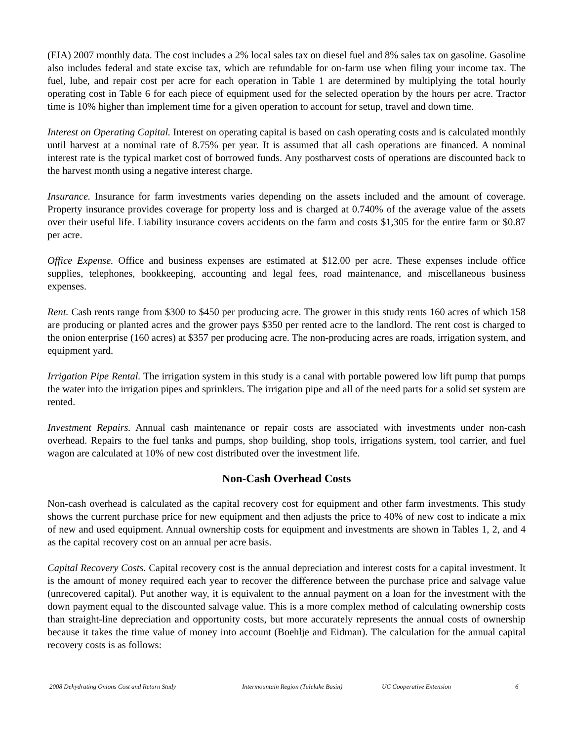(EIA) 2007 monthly data. The cost includes a 2% local sales tax on diesel fuel and 8% sales tax on gasoline. Gasoline also includes federal and state excise tax, which are refundable for on-farm use when filing your income tax. The fuel, lube, and repair cost per acre for each operation in Table 1 are determined by multiplying the total hourly operating cost in Table 6 for each piece of equipment used for the selected operation by the hours per acre. Tractor time is 10% higher than implement time for a given operation to account for setup, travel and down time.
Interest on Operating Capital. Interest on operating capital is based on cash operating costs and is calculated monthly until harvest at a nominal rate of 8.75% per year. It is assumed that all cash operations are financed. A nominal interest rate is the typical market cost of borrowed funds. Any postharvest costs of operations are discounted back to the harvest month using a negative interest charge.
Insurance. Insurance for farm investments varies depending on the assets included and the amount of coverage. Property insurance provides coverage for property loss and is charged at 0.740% of the average value of the assets over their useful life. Liability insurance covers accidents on the farm and costs $1,305 for the entire farm or $0.87 per acre.
Office Expense. Office and business expenses are estimated at $12.00 per acre. These expenses include office supplies, telephones, bookkeeping, accounting and legal fees, road maintenance, and miscellaneous business expenses.
Rent. Cash rents range from $300 to $450 per producing acre. The grower in this study rents 160 acres of which 158 are producing or planted acres and the grower pays $350 per rented acre to the landlord. The rent cost is charged to the onion enterprise (160 acres) at $357 per producing acre. The non-producing acres are roads, irrigation system, and equipment yard.
Irrigation Pipe Rental. The irrigation system in this study is a canal with portable powered low lift pump that pumps the water into the irrigation pipes and sprinklers. The irrigation pipe and all of the need parts for a solid set system are rented.
Investment Repairs. Annual cash maintenance or repair costs are associated with investments under non-cash overhead. Repairs to the fuel tanks and pumps, shop building, shop tools, irrigations system, tool carrier, and fuel wagon are calculated at 10% of new cost distributed over the investment life.
Non-Cash Overhead Costs
Non-cash overhead is calculated as the capital recovery cost for equipment and other farm investments. This study shows the current purchase price for new equipment and then adjusts the price to 40% of new cost to indicate a mix of new and used equipment. Annual ownership costs for equipment and investments are shown in Tables 1, 2, and 4 as the capital recovery cost on an annual per acre basis.
Capital Recovery Costs. Capital recovery cost is the annual depreciation and interest costs for a capital investment. It is the amount of money required each year to recover the difference between the purchase price and salvage value (unrecovered capital). Put another way, it is equivalent to the annual payment on a loan for the investment with the down payment equal to the discounted salvage value. This is a more complex method of calculating ownership costs than straight-line depreciation and opportunity costs, but more accurately represents the annual costs of ownership because it takes the time value of money into account (Boehlje and Eidman). The calculation for the annual capital recovery costs is as follows:
2008 Dehydrating Onions Cost and Return Study Intermountain Region (Tulelake Basin) UC Cooperative Extension 6